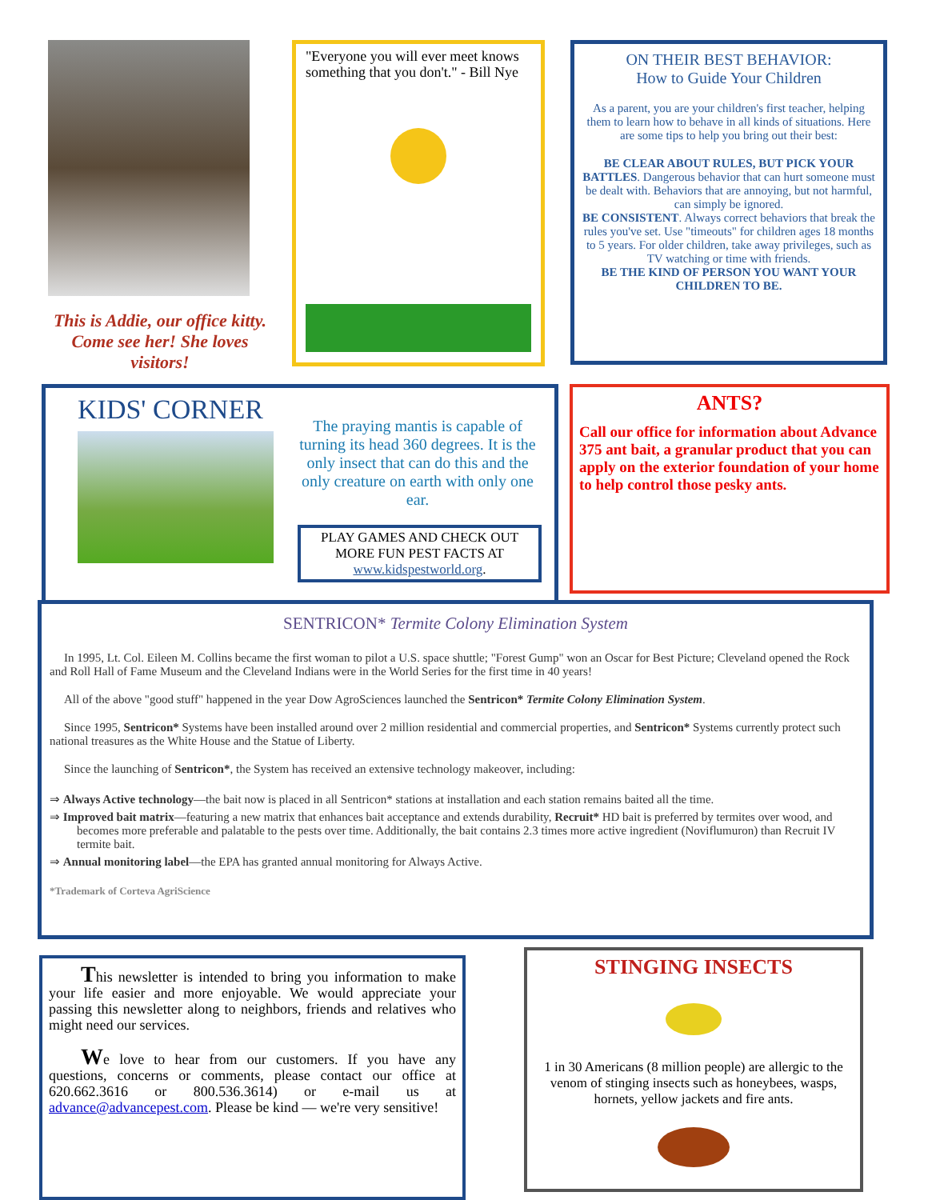This is Addie, our office kitty. Come see her! She loves visitors!
"Everyone you will ever meet knows something that you don't." - Bill Nye
ON THEIR BEST BEHAVIOR:
How to Guide Your Children
As a parent, you are your children's first teacher, helping them to learn how to behave in all kinds of situations. Here are some tips to help you bring out their best:
BE CLEAR ABOUT RULES, BUT PICK YOUR BATTLES. Dangerous behavior that can hurt someone must be dealt with. Behaviors that are annoying, but not harmful, can simply be ignored.
BE CONSISTENT. Always correct behaviors that break the rules you've set. Use "timeouts" for children ages 18 months to 5 years. For older children, take away privileges, such as TV watching or time with friends.
BE THE KIND OF PERSON YOU WANT YOUR CHILDREN TO BE.
KIDS' CORNER
The praying mantis is capable of turning its head 360 degrees. It is the only insect that can do this and the only creature on earth with only one ear.
PLAY GAMES AND CHECK OUT MORE FUN PEST FACTS AT www.kidspestworld.org.
ANTS?
Call our office for information about Advance 375 ant bait, a granular product that you can apply on the exterior foundation of your home to help control those pesky ants.
SENTRICON* Termite Colony Elimination System
In 1995, Lt. Col. Eileen M. Collins became the first woman to pilot a U.S. space shuttle; "Forest Gump" won an Oscar for Best Picture; Cleveland opened the Rock and Roll Hall of Fame Museum and the Cleveland Indians were in the World Series for the first time in 40 years!
All of the above "good stuff" happened in the year Dow AgroSciences launched the Sentricon* Termite Colony Elimination System.
Since 1995, Sentricon* Systems have been installed around over 2 million residential and commercial properties, and Sentricon* Systems currently protect such national treasures as the White House and the Statue of Liberty.
Since the launching of Sentricon*, the System has received an extensive technology makeover, including:
⇒ Always Active technology—the bait now is placed in all Sentricon* stations at installation and each station remains baited all the time.
⇒ Improved bait matrix—featuring a new matrix that enhances bait acceptance and extends durability, Recruit* HD bait is preferred by termites over wood, and becomes more preferable and palatable to the pests over time. Additionally, the bait contains 2.3 times more active ingredient (Noviflumuron) than Recruit IV termite bait.
⇒ Annual monitoring label—the EPA has granted annual monitoring for Always Active.
*Trademark of Corteva AgriScience
This newsletter is intended to bring you information to make your life easier and more enjoyable. We would appreciate your passing this newsletter along to neighbors, friends and relatives who might need our services.
We love to hear from our customers. If you have any questions, concerns or comments, please contact our office at 620.662.3616 or 800.536.3614) or e-mail us at advance@advancepest.com. Please be kind — we're very sensitive!
STINGING INSECTS
1 in 30 Americans (8 million people) are allergic to the venom of stinging insects such as honeybees, wasps, hornets, yellow jackets and fire ants.